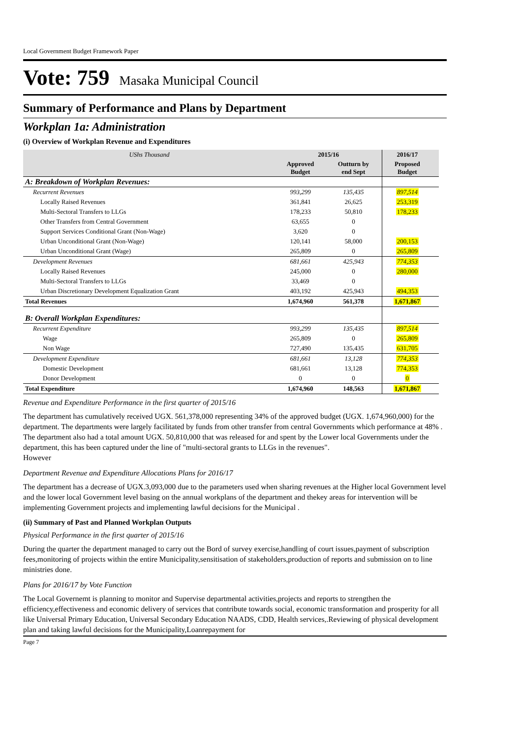Local Government Budget Framework Paper
Vote: 759 Masaka Municipal Council
Summary of Performance and Plans by Department
Workplan 1a: Administration
(i) Overview of Workplan Revenue and Expenditures
| UShs Thousand | 2015/16 | | 2016/17 | |
| --- | --- | --- | --- | --- |
| | Approved Budget | Outturn by end Sept | Proposed Budget | |
| A: Breakdown of Workplan Revenues: | | | | |
| Recurrent Revenues | 993,299 | 135,435 | 897,514 | |
| Locally Raised Revenues | 361,841 | 26,625 | 253,319 | |
| Multi-Sectoral Transfers to LLGs | 178,233 | 50,810 | 178,233 | |
| Other Transfers from Central Government | 63,655 | 0 | | |
| Support Services Conditional Grant (Non-Wage) | 3,620 | 0 | | |
| Urban Unconditional Grant (Non-Wage) | 120,141 | 58,000 | 200,153 | |
| Urban Unconditional Grant (Wage) | 265,809 | 0 | 265,809 | |
| Development Revenues | 681,661 | 425,943 | 774,353 | |
| Locally Raised Revenues | 245,000 | 0 | 280,000 | |
| Multi-Sectoral Transfers to LLGs | 33,469 | 0 | | |
| Urban Discretionary Development Equalization Grant | 403,192 | 425,943 | 494,353 | |
| Total Revenues | 1,674,960 | 561,378 | 1,671,867 | |
| B: Overall Workplan Expenditures: | | | | |
| Recurrent Expenditure | 993,299 | 135,435 | 897,514 | |
| Wage | 265,809 | 0 | 265,809 | |
| Non Wage | 727,490 | 135,435 | 631,705 | |
| Development Expenditure | 681,661 | 13,128 | 774,353 | |
| Domestic Development | 681,661 | 13,128 | 774,353 | |
| Donor Development | 0 | 0 | 0 | |
| Total Expenditure | 1,674,960 | 148,563 | 1,671,867 | |
Revenue and Expenditure Performance in the first quarter of 2015/16
The department has cumulatively received UGX. 561,378,000 representing 34% of the approved budget (UGX. 1,674,960,000) for the department. The departments were largely facilitated by funds from other transfer from central Governments which performance at 48% . The department also had a total amount UGX. 50,810,000 that was released for and spent by the Lower local Governments under the department, this has been captured under the line of "multi-sectoral grants to LLGs in the revenues".
However
Department Revenue and Expenditure Allocations Plans for 2016/17
The department has a decrease of UGX.3,093,000 due to the parameters used when sharing revenues at the Higher local Government level and the lower local Government level basing on the annual workplans of the department and thekey areas for intervention will be implementing Government projects and implementing lawful decisions for the Municipal .
(ii) Summary of Past and Planned Workplan Outputs
Physical Performance in the first quarter of 2015/16
During the quarter the department managed to carry out the Bord of survey exercise,handling of court issues,payment of subscription fees,monitoring of projects within the entire Municipality,sensitisation of stakeholders,production of reports and submission on to line ministries done.
Plans for 2016/17 by Vote Function
The Local Governemt is planning to monitor and Supervise departmental activities,projects and reports to strengthen the efficiency,effectiveness and economic delivery of services that contribute towards social, economic transformation and prosperity for all like Universal Primary Education, Universal Secondary Education NAADS, CDD, Health services,.Reviewing of physical development plan and taking lawful decisions for the Municipality,Loanrepayment for
Page 7